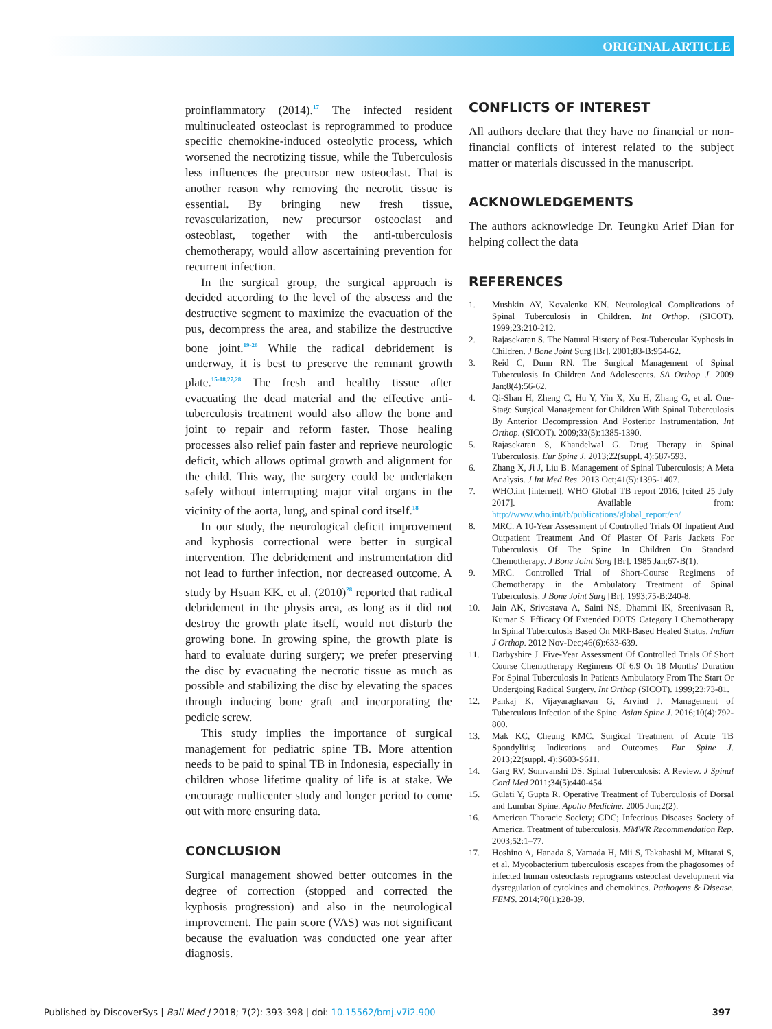ORIGINAL ARTICLE
proinflammatory (2014).<sup>17</sup> The infected resident multinucleated osteoclast is reprogrammed to produce specific chemokine-induced osteolytic process, which worsened the necrotizing tissue, while the Tuberculosis less influences the precursor new osteoclast. That is another reason why removing the necrotic tissue is essential. By bringing new fresh tissue, revascularization, new precursor osteoclast and osteoblast, together with the anti-tuberculosis chemotherapy, would allow ascertaining prevention for recurrent infection.
In the surgical group, the surgical approach is decided according to the level of the abscess and the destructive segment to maximize the evacuation of the pus, decompress the area, and stabilize the destructive bone joint.<sup>19-26</sup> While the radical debridement is underway, it is best to preserve the remnant growth plate.<sup>15-18,27,28</sup> The fresh and healthy tissue after evacuating the dead material and the effective anti-tuberculosis treatment would also allow the bone and joint to repair and reform faster. Those healing processes also relief pain faster and reprieve neurologic deficit, which allows optimal growth and alignment for the child. This way, the surgery could be undertaken safely without interrupting major vital organs in the vicinity of the aorta, lung, and spinal cord itself.<sup>18</sup>
In our study, the neurological deficit improvement and kyphosis correctional were better in surgical intervention. The debridement and instrumentation did not lead to further infection, nor decreased outcome. A study by Hsuan KK. et al. (2010)<sup>28</sup> reported that radical debridement in the physis area, as long as it did not destroy the growth plate itself, would not disturb the growing bone. In growing spine, the growth plate is hard to evaluate during surgery; we prefer preserving the disc by evacuating the necrotic tissue as much as possible and stabilizing the disc by elevating the spaces through inducing bone graft and incorporating the pedicle screw.
This study implies the importance of surgical management for pediatric spine TB. More attention needs to be paid to spinal TB in Indonesia, especially in children whose lifetime quality of life is at stake. We encourage multicenter study and longer period to come out with more ensuring data.
CONCLUSION
Surgical management showed better outcomes in the degree of correction (stopped and corrected the kyphosis progression) and also in the neurological improvement. The pain score (VAS) was not significant because the evaluation was conducted one year after diagnosis.
CONFLICTS OF INTEREST
All authors declare that they have no financial or non-financial conflicts of interest related to the subject matter or materials discussed in the manuscript.
ACKNOWLEDGEMENTS
The authors acknowledge Dr. Teungku Arief Dian for helping collect the data
REFERENCES
1. Mushkin AY, Kovalenko KN. Neurological Complications of Spinal Tuberculosis in Children. Int Orthop. (SICOT). 1999;23:210-212.
2. Rajasekaran S. The Natural History of Post-Tubercular Kyphosis in Children. J Bone Joint Surg [Br]. 2001;83-B:954-62.
3. Reid C, Dunn RN. The Surgical Management of Spinal Tuberculosis In Children And Adolescents. SA Orthop J. 2009 Jan;8(4):56-62.
4. Qi-Shan H, Zheng C, Hu Y, Yin X, Xu H, Zhang G, et al. One-Stage Surgical Management for Children With Spinal Tuberculosis By Anterior Decompression And Posterior Instrumentation. Int Orthop. (SICOT). 2009;33(5):1385-1390.
5. Rajasekaran S, Khandelwal G. Drug Therapy in Spinal Tuberculosis. Eur Spine J. 2013;22(suppl. 4):587-593.
6. Zhang X, Ji J, Liu B. Management of Spinal Tuberculosis; A Meta Analysis. J Int Med Res. 2013 Oct;41(5):1395-1407.
7. WHO.int [internet]. WHO Global TB report 2016. [cited 25 July 2017]. Available from: http://www.who.int/tb/publications/global_report/en/
8. MRC. A 10-Year Assessment of Controlled Trials Of Inpatient And Outpatient Treatment And Of Plaster Of Paris Jackets For Tuberculosis Of The Spine In Children On Standard Chemotherapy. J Bone Joint Surg [Br]. 1985 Jan;67-B(1).
9. MRC. Controlled Trial of Short-Course Regimens of Chemotherapy in the Ambulatory Treatment of Spinal Tuberculosis. J Bone Joint Surg [Br]. 1993;75-B:240-8.
10. Jain AK, Srivastava A, Saini NS, Dhammi IK, Sreenivasan R, Kumar S. Efficacy Of Extended DOTS Category I Chemotherapy In Spinal Tuberculosis Based On MRI-Based Healed Status. Indian J Orthop. 2012 Nov-Dec;46(6):633-639.
11. Darbyshire J. Five-Year Assessment Of Controlled Trials Of Short Course Chemotherapy Regimens Of 6,9 Or 18 Months' Duration For Spinal Tuberculosis In Patients Ambulatory From The Start Or Undergoing Radical Surgery. Int Orthop (SICOT). 1999;23:73-81.
12. Pankaj K, Vijayaraghavan G, Arvind J. Management of Tuberculous Infection of the Spine. Asian Spine J. 2016;10(4):792-800.
13. Mak KC, Cheung KMC. Surgical Treatment of Acute TB Spondylitis; Indications and Outcomes. Eur Spine J. 2013;22(suppl. 4):S603-S611.
14. Garg RV, Somvanshi DS. Spinal Tuberculosis: A Review. J Spinal Cord Med 2011;34(5):440-454.
15. Gulati Y, Gupta R. Operative Treatment of Tuberculosis of Dorsal and Lumbar Spine. Apollo Medicine. 2005 Jun;2(2).
16. American Thoracic Society; CDC; Infectious Diseases Society of America. Treatment of tuberculosis. MMWR Recommendation Rep. 2003;52:1–77.
17. Hoshino A, Hanada S, Yamada H, Mii S, Takahashi M, Mitarai S, et al. Mycobacterium tuberculosis escapes from the phagosomes of infected human osteoclasts reprograms osteoclast development via dysregulation of cytokines and chemokines. Pathogens & Disease. FEMS. 2014;70(1):28-39.
Published by DiscoverSys | Bali Med J 2018; 7(2): 393-398 | doi: 10.15562/bmj.v7i2.900 397